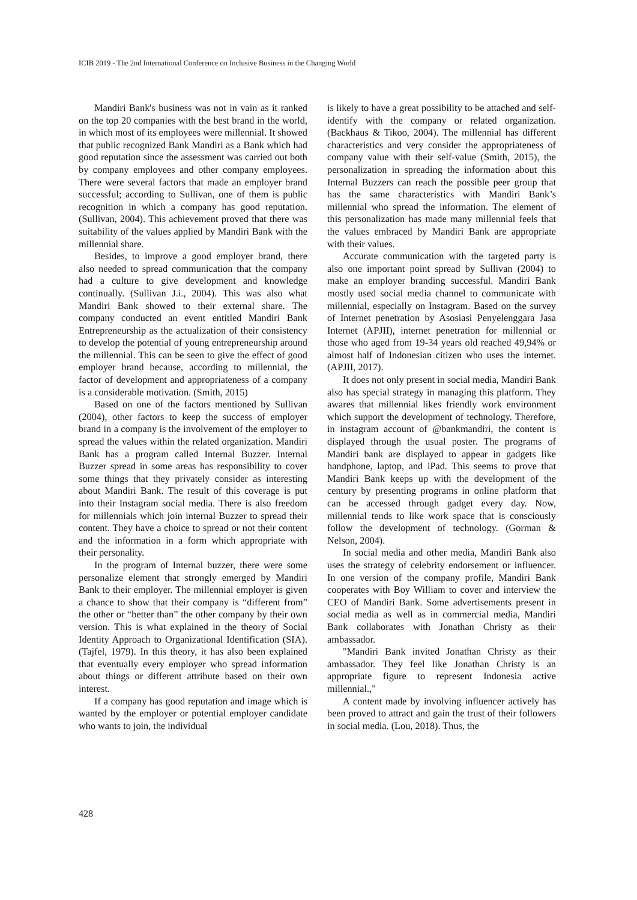ICIB 2019 - The 2nd International Conference on Inclusive Business in the Changing World
Mandiri Bank's business was not in vain as it ranked on the top 20 companies with the best brand in the world, in which most of its employees were millennial. It showed that public recognized Bank Mandiri as a Bank which had good reputation since the assessment was carried out both by company employees and other company employees. There were several factors that made an employer brand successful; according to Sullivan, one of them is public recognition in which a company has good reputation. (Sullivan, 2004). This achievement proved that there was suitability of the values applied by Mandiri Bank with the millennial share.
Besides, to improve a good employer brand, there also needed to spread communication that the company had a culture to give development and knowledge continually. (Sullivan J.i., 2004). This was also what Mandiri Bank showed to their external share. The company conducted an event entitled Mandiri Bank Entrepreneurship as the actualization of their consistency to develop the potential of young entrepreneurship around the millennial. This can be seen to give the effect of good employer brand because, according to millennial, the factor of development and appropriateness of a company is a considerable motivation. (Smith, 2015)
Based on one of the factors mentioned by Sullivan (2004), other factors to keep the success of employer brand in a company is the involvement of the employer to spread the values within the related organization. Mandiri Bank has a program called Internal Buzzer. Internal Buzzer spread in some areas has responsibility to cover some things that they privately consider as interesting about Mandiri Bank. The result of this coverage is put into their Instagram social media. There is also freedom for millennials which join internal Buzzer to spread their content. They have a choice to spread or not their content and the information in a form which appropriate with their personality.
In the program of Internal buzzer, there were some personalize element that strongly emerged by Mandiri Bank to their employer. The millennial employer is given a chance to show that their company is “different from” the other or “better than” the other company by their own version. This is what explained in the theory of Social Identity Approach to Organizational Identification (SIA). (Tajfel, 1979). In this theory, it has also been explained that eventually every employer who spread information about things or different attribute based on their own interest.
If a company has good reputation and image which is wanted by the employer or potential employer candidate who wants to join, the individual
is likely to have a great possibility to be attached and self-identify with the company or related organization. (Backhaus & Tikoo, 2004). The millennial has different characteristics and very consider the appropriateness of company value with their self-value (Smith, 2015), the personalization in spreading the information about this Internal Buzzers can reach the possible peer group that has the same characteristics with Mandiri Bank’s millennial who spread the information. The element of this personalization has made many millennial feels that the values embraced by Mandiri Bank are appropriate with their values.
Accurate communication with the targeted party is also one important point spread by Sullivan (2004) to make an employer branding successful. Mandiri Bank mostly used social media channel to communicate with millennial, especially on Instagram. Based on the survey of Internet penetration by Asosiasi Penyelenggara Jasa Internet (APJII), internet penetration for millennial or those who aged from 19-34 years old reached 49,94% or almost half of Indonesian citizen who uses the internet. (APJII, 2017).
It does not only present in social media, Mandiri Bank also has special strategy in managing this platform. They awares that millennial likes friendly work environment which support the development of technology. Therefore, in instagram account of @bankmandiri, the content is displayed through the usual poster. The programs of Mandiri bank are displayed to appear in gadgets like handphone, laptop, and iPad. This seems to prove that Mandiri Bank keeps up with the development of the century by presenting programs in online platform that can be accessed through gadget every day. Now, millennial tends to like work space that is consciously follow the development of technology. (Gorman & Nelson, 2004).
In social media and other media, Mandiri Bank also uses the strategy of celebrity endorsement or influencer. In one version of the company profile, Mandiri Bank cooperates with Boy William to cover and interview the CEO of Mandiri Bank. Some advertisements present in social media as well as in commercial media, Mandiri Bank collaborates with Jonathan Christy as their ambassador.
"Mandiri Bank invited Jonathan Christy as their ambassador. They feel like Jonathan Christy is an appropriate figure to represent Indonesia active millennial.,"
A content made by involving influencer actively has been proved to attract and gain the trust of their followers in social media. (Lou, 2018). Thus, the
428